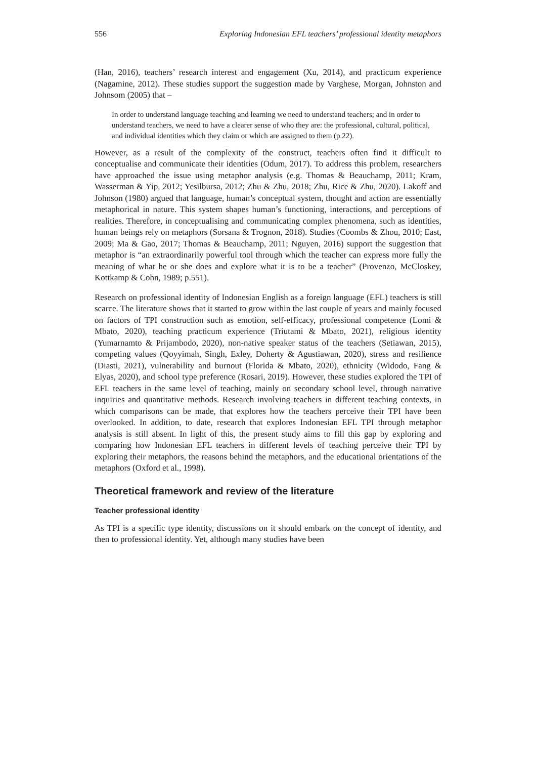556 Exploring Indonesian EFL teachers’ professional identity metaphors
(Han, 2016), teachers’ research interest and engagement (Xu, 2014), and practicum experience (Nagamine, 2012). These studies support the suggestion made by Varghese, Morgan, Johnston and Johnsom (2005) that –
In order to understand language teaching and learning we need to understand teachers; and in order to understand teachers, we need to have a clearer sense of who they are: the professional, cultural, political, and individual identities which they claim or which are assigned to them (p.22).
However, as a result of the complexity of the construct, teachers often find it difficult to conceptualise and communicate their identities (Odum, 2017). To address this problem, researchers have approached the issue using metaphor analysis (e.g. Thomas & Beauchamp, 2011; Kram, Wasserman & Yip, 2012; Yesilbursa, 2012; Zhu & Zhu, 2018; Zhu, Rice & Zhu, 2020). Lakoff and Johnson (1980) argued that language, human’s conceptual system, thought and action are essentially metaphorical in nature. This system shapes human’s functioning, interactions, and perceptions of realities. Therefore, in conceptualising and communicating complex phenomena, such as identities, human beings rely on metaphors (Sorsana & Trognon, 2018). Studies (Coombs & Zhou, 2010; East, 2009; Ma & Gao, 2017; Thomas & Beauchamp, 2011; Nguyen, 2016) support the suggestion that metaphor is “an extraordinarily powerful tool through which the teacher can express more fully the meaning of what he or she does and explore what it is to be a teacher” (Provenzo, McCloskey, Kottkamp & Cohn, 1989; p.551).
Research on professional identity of Indonesian English as a foreign language (EFL) teachers is still scarce. The literature shows that it started to grow within the last couple of years and mainly focused on factors of TPI construction such as emotion, self-efficacy, professional competence (Lomi & Mbato, 2020), teaching practicum experience (Triutami & Mbato, 2021), religious identity (Yumarnamto & Prijambodo, 2020), non-native speaker status of the teachers (Setiawan, 2015), competing values (Qoyyimah, Singh, Exley, Doherty & Agustiawan, 2020), stress and resilience (Diasti, 2021), vulnerability and burnout (Florida & Mbato, 2020), ethnicity (Widodo, Fang & Elyas, 2020), and school type preference (Rosari, 2019). However, these studies explored the TPI of EFL teachers in the same level of teaching, mainly on secondary school level, through narrative inquiries and quantitative methods. Research involving teachers in different teaching contexts, in which comparisons can be made, that explores how the teachers perceive their TPI have been overlooked. In addition, to date, research that explores Indonesian EFL TPI through metaphor analysis is still absent. In light of this, the present study aims to fill this gap by exploring and comparing how Indonesian EFL teachers in different levels of teaching perceive their TPI by exploring their metaphors, the reasons behind the metaphors, and the educational orientations of the metaphors (Oxford et al., 1998).
Theoretical framework and review of the literature
Teacher professional identity
As TPI is a specific type identity, discussions on it should embark on the concept of identity, and then to professional identity. Yet, although many studies have been